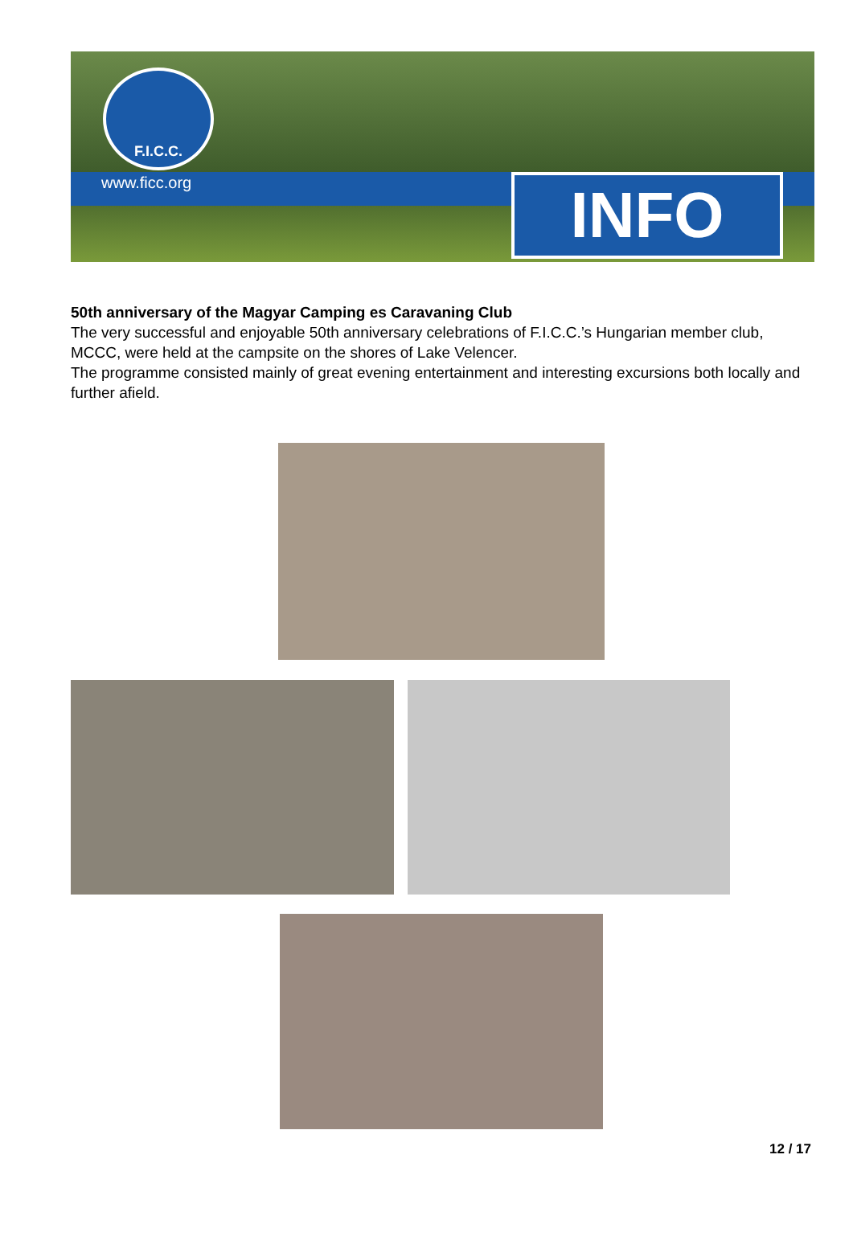F.I.C.C.
www.ficc.org INFO
50th anniversary of the Magyar Camping es Caravaning Club
The very successful and enjoyable 50th anniversary celebrations of F.I.C.C.’s Hungarian member club, MCCC, were held at the campsite on the shores of Lake Velencer.
The programme consisted mainly of great evening entertainment and interesting excursions both locally and further afield.
12 / 17